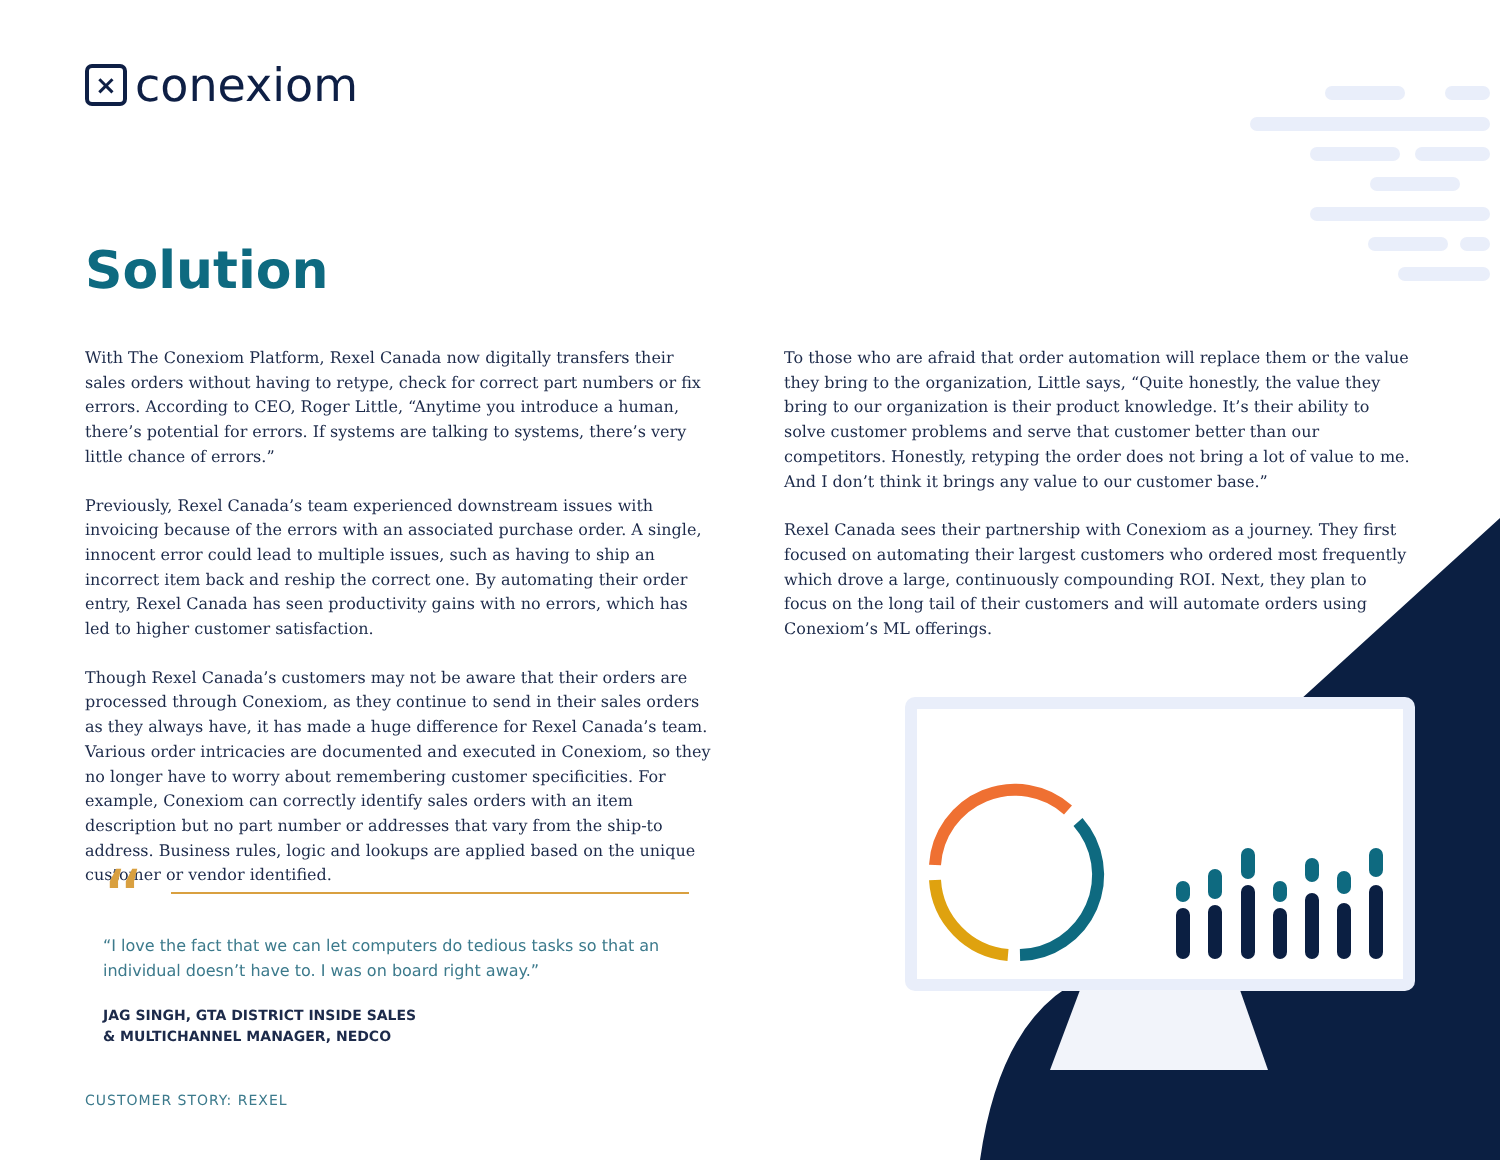× conexiom
Solution
With The Conexiom Platform, Rexel Canada now digitally transfers their sales orders without having to retype, check for correct part numbers or fix errors. According to CEO, Roger Little, “Anytime you introduce a human, there’s potential for errors. If systems are talking to systems, there’s very little chance of errors.”
Previously, Rexel Canada’s team experienced downstream issues with invoicing because of the errors with an associated purchase order. A single, innocent error could lead to multiple issues, such as having to ship an incorrect item back and reship the correct one. By automating their order entry, Rexel Canada has seen productivity gains with no errors, which has led to higher customer satisfaction.
Though Rexel Canada’s customers may not be aware that their orders are processed through Conexiom, as they continue to send in their sales orders as they always have, it has made a huge difference for Rexel Canada’s team. Various order intricacies are documented and executed in Conexiom, so they no longer have to worry about remembering customer specificities. For example, Conexiom can correctly identify sales orders with an item description but no part number or addresses that vary from the ship-to address. Business rules, logic and lookups are applied based on the unique customer or vendor identified.
To those who are afraid that order automation will replace them or the value they bring to the organization, Little says, “Quite honestly, the value they bring to our organization is their product knowledge. It’s their ability to solve customer problems and serve that customer better than our competitors. Honestly, retyping the order does not bring a lot of value to me. And I don’t think it brings any value to our customer base.”
Rexel Canada sees their partnership with Conexiom as a journey. They first focused on automating their largest customers who ordered most frequently which drove a large, continuously compounding ROI. Next, they plan to focus on the long tail of their customers and will automate orders using Conexiom’s ML offerings.
“
“I love the fact that we can let computers do tedious tasks so that an individual doesn’t have to. I was on board right away.”
JAG SINGH, GTA DISTRICT INSIDE SALES
& MULTICHANNEL MANAGER, NEDCO
CUSTOMER STORY: REXEL